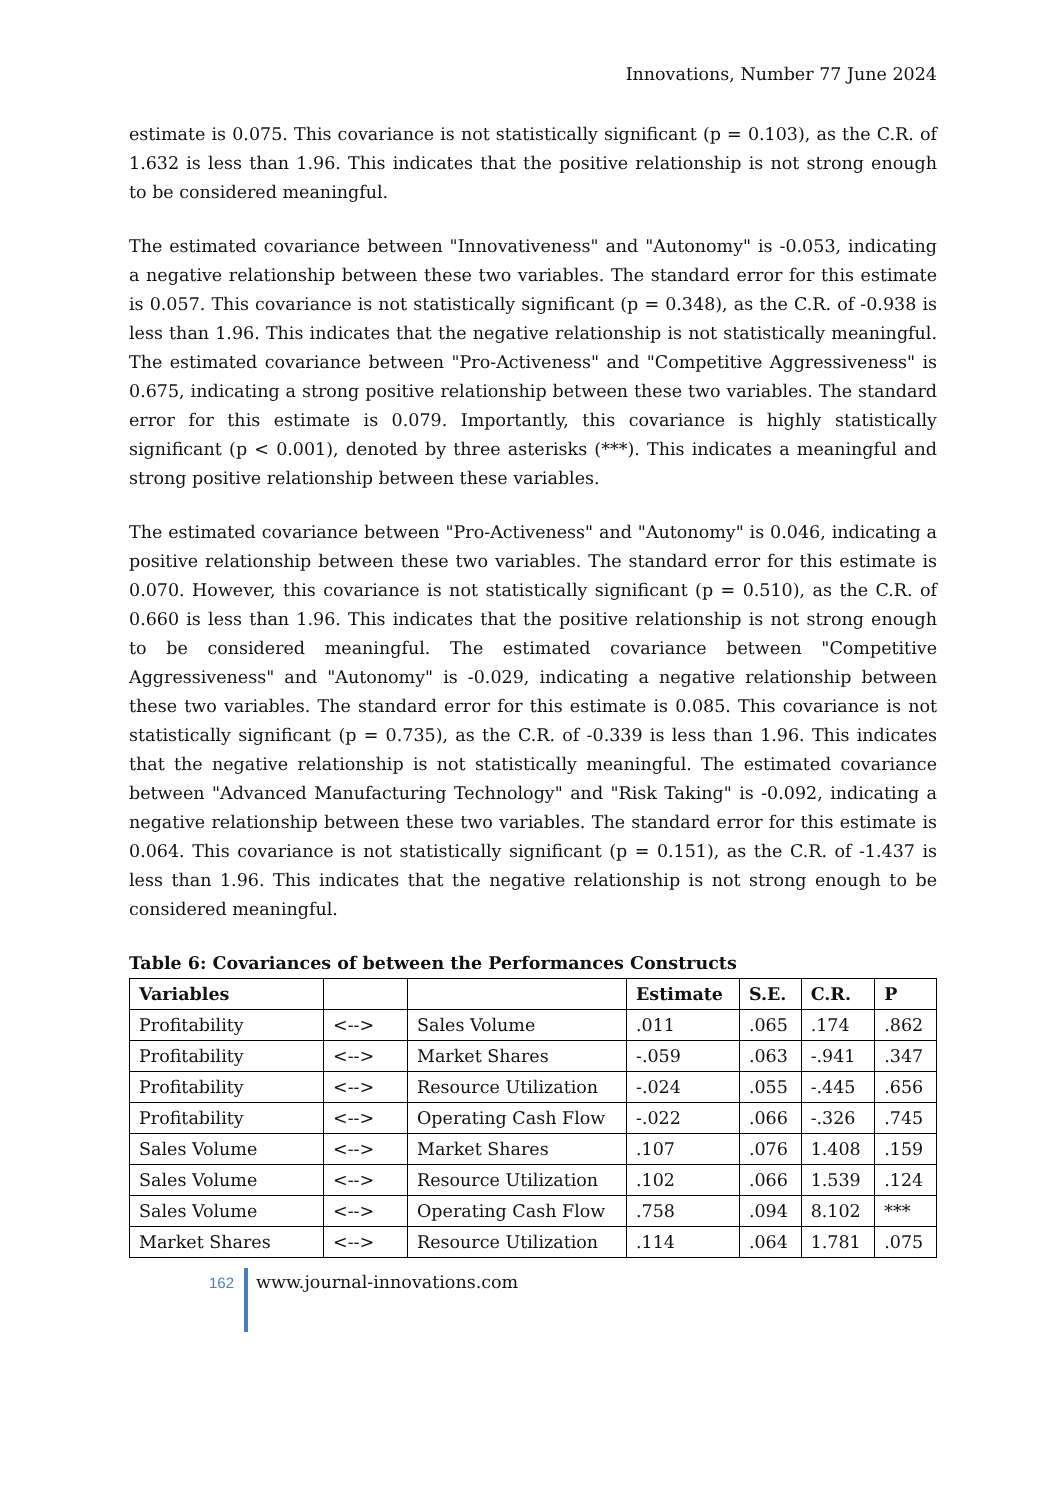Innovations, Number 77 June 2024
estimate is 0.075. This covariance is not statistically significant (p = 0.103), as the C.R. of 1.632 is less than 1.96. This indicates that the positive relationship is not strong enough to be considered meaningful.
The estimated covariance between "Innovativeness" and "Autonomy" is -0.053, indicating a negative relationship between these two variables. The standard error for this estimate is 0.057. This covariance is not statistically significant (p = 0.348), as the C.R. of -0.938 is less than 1.96. This indicates that the negative relationship is not statistically meaningful. The estimated covariance between "Pro-Activeness" and "Competitive Aggressiveness" is 0.675, indicating a strong positive relationship between these two variables. The standard error for this estimate is 0.079. Importantly, this covariance is highly statistically significant (p < 0.001), denoted by three asterisks (***). This indicates a meaningful and strong positive relationship between these variables.
The estimated covariance between "Pro-Activeness" and "Autonomy" is 0.046, indicating a positive relationship between these two variables. The standard error for this estimate is 0.070. However, this covariance is not statistically significant (p = 0.510), as the C.R. of 0.660 is less than 1.96. This indicates that the positive relationship is not strong enough to be considered meaningful. The estimated covariance between "Competitive Aggressiveness" and "Autonomy" is -0.029, indicating a negative relationship between these two variables. The standard error for this estimate is 0.085. This covariance is not statistically significant (p = 0.735), as the C.R. of -0.339 is less than 1.96. This indicates that the negative relationship is not statistically meaningful. The estimated covariance between "Advanced Manufacturing Technology" and "Risk Taking" is -0.092, indicating a negative relationship between these two variables. The standard error for this estimate is 0.064. This covariance is not statistically significant (p = 0.151), as the C.R. of -1.437 is less than 1.96. This indicates that the negative relationship is not strong enough to be considered meaningful.
Table 6: Covariances of between the Performances Constructs
| Variables | | | Estimate | S.E. | C.R. | P |
| --- | --- | --- | --- | --- | --- | --- |
| Profitability | <--> | Sales Volume | .011 | .065 | .174 | .862 |
| Profitability | <--> | Market Shares | -.059 | .063 | -.941 | .347 |
| Profitability | <--> | Resource Utilization | -.024 | .055 | -.445 | .656 |
| Profitability | <--> | Operating Cash Flow | -.022 | .066 | -.326 | .745 |
| Sales Volume | <--> | Market Shares | .107 | .076 | 1.408 | .159 |
| Sales Volume | <--> | Resource Utilization | .102 | .066 | 1.539 | .124 |
| Sales Volume | <--> | Operating Cash Flow | .758 | .094 | 8.102 | *** |
| Market Shares | <--> | Resource Utilization | .114 | .064 | 1.781 | .075 |
162
www.journal-innovations.com